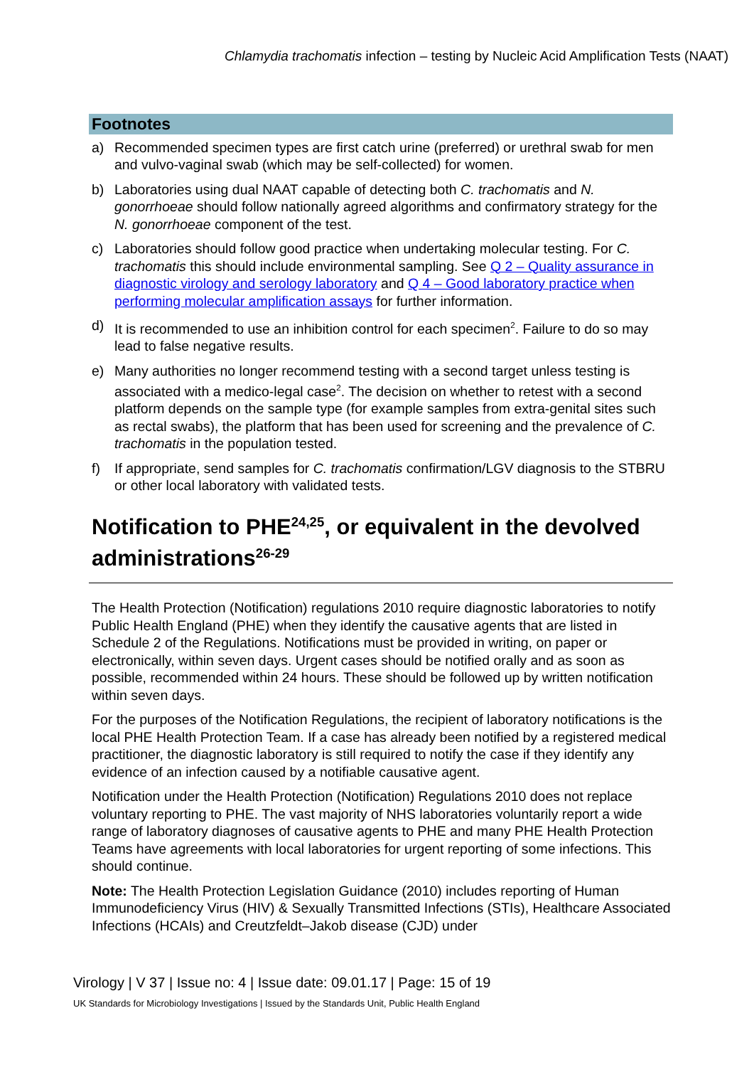Chlamydia trachomatis infection – testing by Nucleic Acid Amplification Tests (NAAT)
Footnotes
a) Recommended specimen types are first catch urine (preferred) or urethral swab for men and vulvo-vaginal swab (which may be self-collected) for women.
b) Laboratories using dual NAAT capable of detecting both C. trachomatis and N. gonorrhoeae should follow nationally agreed algorithms and confirmatory strategy for the N. gonorrhoeae component of the test.
c) Laboratories should follow good practice when undertaking molecular testing. For C. trachomatis this should include environmental sampling. See Q 2 – Quality assurance in diagnostic virology and serology laboratory and Q 4 – Good laboratory practice when performing molecular amplification assays for further information.
d) It is recommended to use an inhibition control for each specimen<sup>2</sup>. Failure to do so may lead to false negative results.
e) Many authorities no longer recommend testing with a second target unless testing is associated with a medico-legal case<sup>2</sup>. The decision on whether to retest with a second platform depends on the sample type (for example samples from extra-genital sites such as rectal swabs), the platform that has been used for screening and the prevalence of C. trachomatis in the population tested.
f) If appropriate, send samples for C. trachomatis confirmation/LGV diagnosis to the STBRU or other local laboratory with validated tests.
Notification to PHE<sup>24,25</sup>, or equivalent in the devolved administrations<sup>26-29</sup>
The Health Protection (Notification) regulations 2010 require diagnostic laboratories to notify Public Health England (PHE) when they identify the causative agents that are listed in Schedule 2 of the Regulations. Notifications must be provided in writing, on paper or electronically, within seven days. Urgent cases should be notified orally and as soon as possible, recommended within 24 hours. These should be followed up by written notification within seven days.
For the purposes of the Notification Regulations, the recipient of laboratory notifications is the local PHE Health Protection Team. If a case has already been notified by a registered medical practitioner, the diagnostic laboratory is still required to notify the case if they identify any evidence of an infection caused by a notifiable causative agent.
Notification under the Health Protection (Notification) Regulations 2010 does not replace voluntary reporting to PHE. The vast majority of NHS laboratories voluntarily report a wide range of laboratory diagnoses of causative agents to PHE and many PHE Health Protection Teams have agreements with local laboratories for urgent reporting of some infections. This should continue.
Note: The Health Protection Legislation Guidance (2010) includes reporting of Human Immunodeficiency Virus (HIV) & Sexually Transmitted Infections (STIs), Healthcare Associated Infections (HCAIs) and Creutzfeldt–Jakob disease (CJD) under
Virology | V 37 | Issue no: 4 | Issue date: 09.01.17 | Page: 15 of 19
UK Standards for Microbiology Investigations | Issued by the Standards Unit, Public Health England